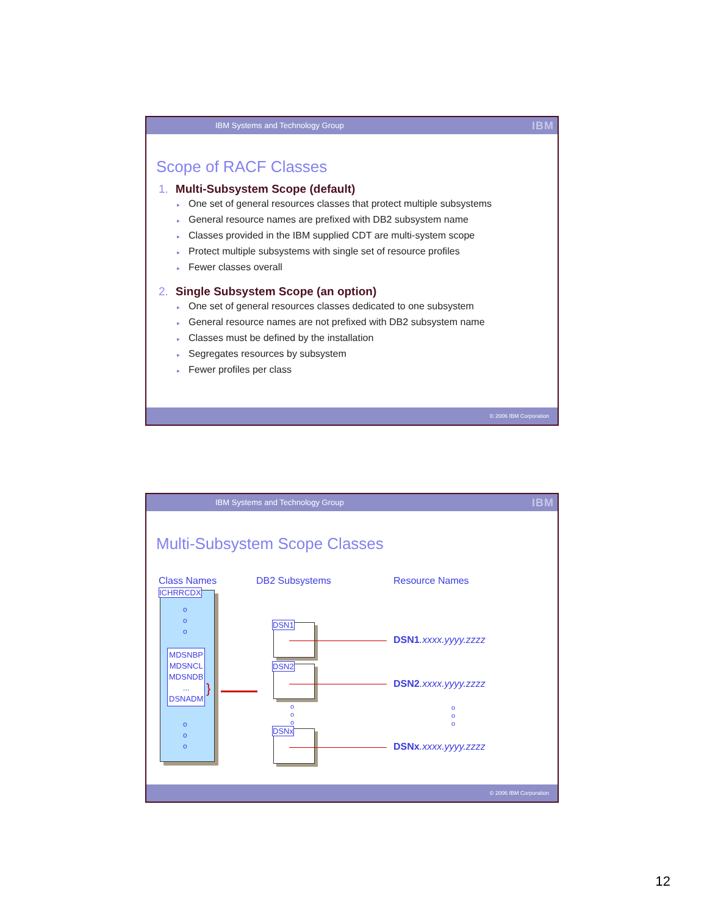IBM Systems and Technology Group IBM
Scope of RACF Classes
1. Multi-Subsystem Scope (default)
▸ One set of general resources classes that protect multiple subsystems
▸ General resource names are prefixed with DB2 subsystem name
▸ Classes provided in the IBM supplied CDT are multi-system scope
▸ Protect multiple subsystems with single set of resource profiles
▸ Fewer classes overall
2. Single Subsystem Scope (an option)
▸ One set of general resources classes dedicated to one subsystem
▸ General resource names are not prefixed with DB2 subsystem name
▸ Classes must be defined by the installation
▸ Segregates resources by subsystem
▸ Fewer profiles per class
© 2006 IBM Corporation
IBM Systems and Technology Group IBM
Multi-Subsystem Scope Classes
Class Names DB2 Subsystems Resource Names
ICHRRCDX
o
o
o
MDSNBP
MDSNCL
MDSNDB
...
DSNADM
}
o
o
o
DSN1
DSN2
o
o
o
DSNx
DSN1.xxxx.yyyy.zzzz
DSN2.xxxx.yyyy.zzzz
o
o
o
DSNx.xxxx.yyyy.zzzz
© 2006 IBM Corporation
12